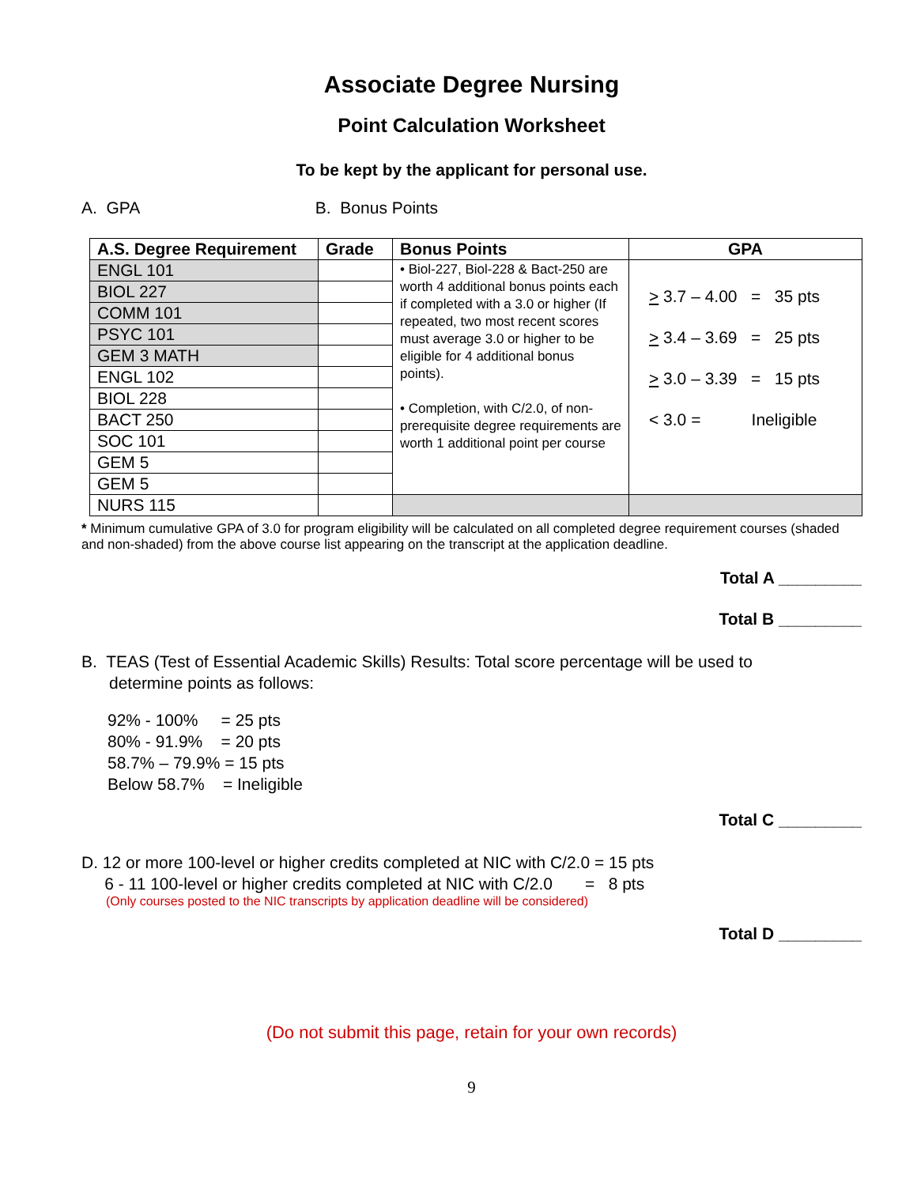Associate Degree Nursing
Point Calculation Worksheet
To be kept by the applicant for personal use.
A. GPA B. Bonus Points
| A.S. Degree Requirement | Grade | Bonus Points | GPA |
| --- | --- | --- | --- |
| ENGL 101 | | • Biol-227, Biol-228 & Bact-250 are worth 4 additional bonus points each if completed with a 3.0 or higher (If repeated, two most recent scores must average 3.0 or higher to be eligible for 4 additional bonus points). • Completion, with C/2.0, of non-prerequisite degree requirements are worth 1 additional point per course | > 3.7 – 4.00 = 35 pts > 3.4 – 3.69 = 25 pts > 3.0 – 3.39 = 15 pts < 3.0 = Ineligible |
| BIOL 227 | | | |
| COMM 101 | | | |
| PSYC 101 | | | |
| GEM 3 MATH | | | |
| ENGL 102 | | | |
| BIOL 228 | | | |
| BACT 250 | | | |
| SOC 101 | | | |
| GEM 5 | | | |
| GEM 5 | | | |
| NURS 115 | | | |
* Minimum cumulative GPA of 3.0 for program eligibility will be calculated on all completed degree requirement courses (shaded and non-shaded) from the above course list appearing on the transcript at the application deadline.
Total A _________
Total B _________
B. TEAS (Test of Essential Academic Skills) Results: Total score percentage will be used to
determine points as follows:
92% - 100% = 25 pts
80% - 91.9% = 20 pts
58.7% – 79.9% = 15 pts
Below 58.7% = Ineligible
Total C _________
D. 12 or more 100-level or higher credits completed at NIC with C/2.0 = 15 pts
6 - 11 100-level or higher credits completed at NIC with C/2.0 = 8 pts
(Only courses posted to the NIC transcripts by application deadline will be considered)
Total D _________
(Do not submit this page, retain for your own records)
9